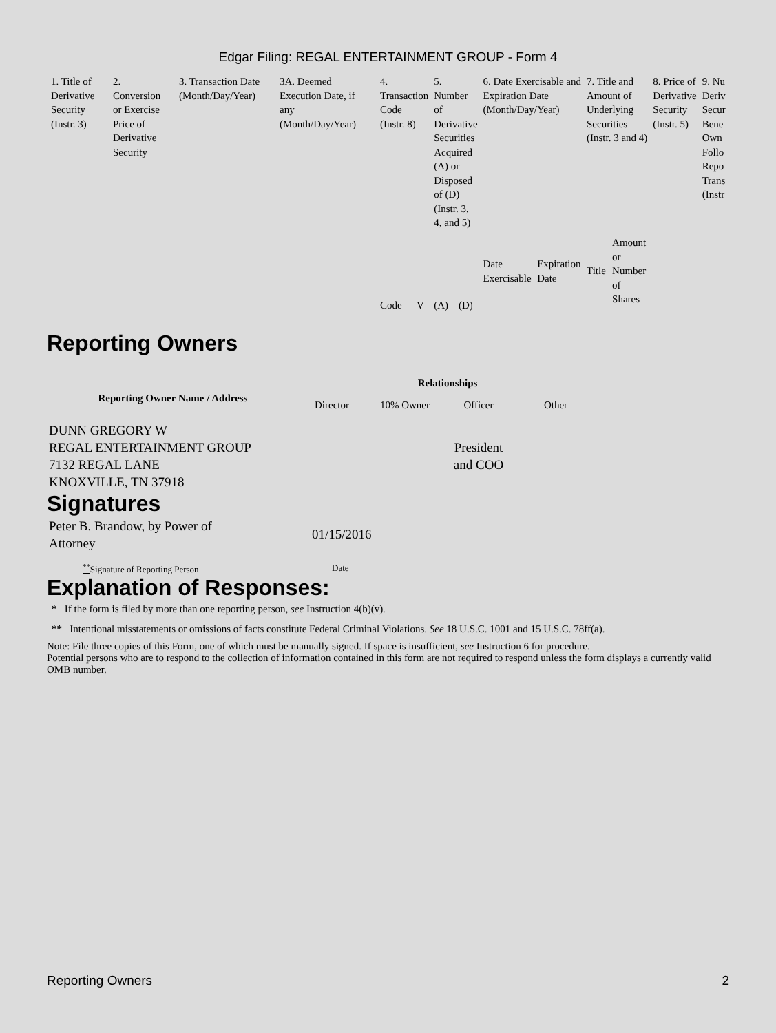Edgar Filing: REGAL ENTERTAINMENT GROUP - Form 4
| 1. Title of Derivative Security (Instr. 3) | 2. Conversion or Exercise Price of Derivative Security | 3. Transaction Date (Month/Day/Year) | 3A. Deemed Execution Date, if any (Month/Day/Year) | 4. Transaction Code (Instr. 8) | | 5. Number of Derivative Securities Acquired (A) or Disposed of (D) (Instr. 3, 4, and 5) | | 6. Date Exercisable and Expiration Date (Month/Day/Year) | | 7. Title and Amount of Underlying Securities (Instr. 3 and 4) | | 8. Price of Derivative Security (Instr. 5) | 9. Nu Deriv Secur Bene Own Follo Repo Trans (Instr |
| | | | | Code | V | (A) | (D) | Date Exercisable | Expiration Date | Title | Amount or Number of Shares | | |
Reporting Owners
| Reporting Owner Name / Address | Relationships | | | |
| --- | --- | --- | --- | --- |
| | Director | 10% Owner | Officer | Other |
| DUNN GREGORY W REGAL ENTERTAINMENT GROUP 7132 REGAL LANE KNOXVILLE, TN 37918 | | | President and COO | |
Signatures
| Peter B. Brandow, by Power of Attorney | 01/15/2016 |
| <sup>**</sup> Signature of Reporting Person | Date |
Explanation of Responses:
* If the form is filed by more than one reporting person, see Instruction 4(b)(v).
** Intentional misstatements or omissions of facts constitute Federal Criminal Violations. See 18 U.S.C. 1001 and 15 U.S.C. 78ff(a).
Note: File three copies of this Form, one of which must be manually signed. If space is insufficient, see Instruction 6 for procedure.
Potential persons who are to respond to the collection of information contained in this form are not required to respond unless the form displays a currently valid OMB number.
Reporting Owners 2